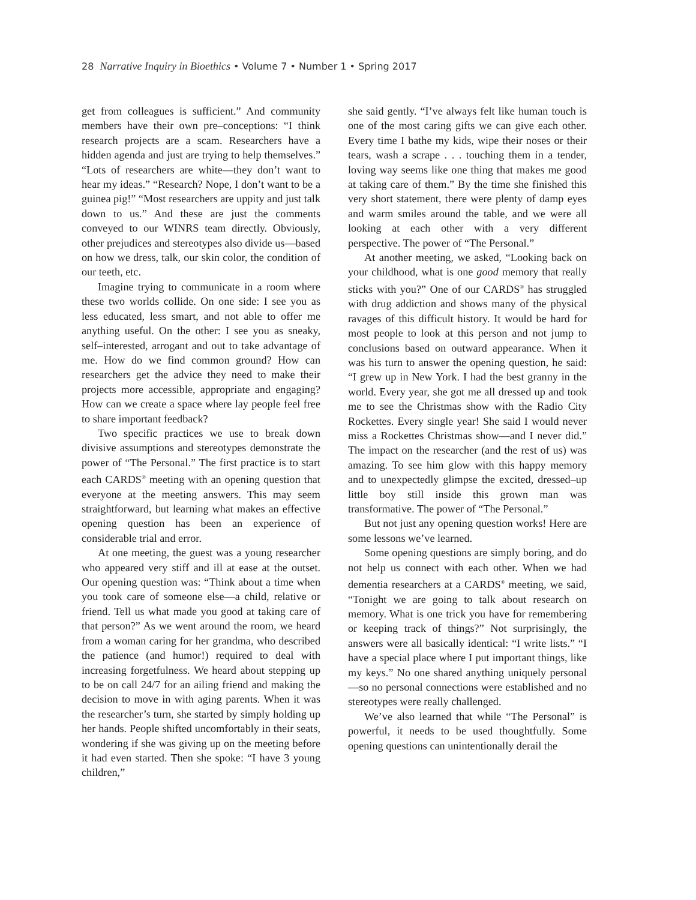28 Narrative Inquiry in Bioethics • Volume 7 • Number 1 • Spring 2017
get from colleagues is sufficient.” And community members have their own pre–conceptions: “I think research projects are a scam. Researchers have a hidden agenda and just are trying to help themselves.” “Lots of researchers are white—they don’t want to hear my ideas.” “Research? Nope, I don’t want to be a guinea pig!” “Most researchers are uppity and just talk down to us.” And these are just the comments conveyed to our WINRS team directly. Obviously, other prejudices and stereotypes also divide us—based on how we dress, talk, our skin color, the condition of our teeth, etc.
Imagine trying to communicate in a room where these two worlds collide. On one side: I see you as less educated, less smart, and not able to offer me anything useful. On the other: I see you as sneaky, self–interested, arrogant and out to take advantage of me. How do we find common ground? How can researchers get the advice they need to make their projects more accessible, appropriate and engaging? How can we create a space where lay people feel free to share important feedback?
Two specific practices we use to break down divisive assumptions and stereotypes demonstrate the power of “The Personal.” The first practice is to start each CARDS<sup>®</sup> meeting with an opening question that everyone at the meeting answers. This may seem straightforward, but learning what makes an effective opening question has been an experience of considerable trial and error.
At one meeting, the guest was a young researcher who appeared very stiff and ill at ease at the outset. Our opening question was: “Think about a time when you took care of someone else—a child, relative or friend. Tell us what made you good at taking care of that person?” As we went around the room, we heard from a woman caring for her grandma, who described the patience (and humor!) required to deal with increasing forgetfulness. We heard about stepping up to be on call 24/7 for an ailing friend and making the decision to move in with aging parents. When it was the researcher’s turn, she started by simply holding up her hands. People shifted uncomfortably in their seats, wondering if she was giving up on the meeting before it had even started. Then she spoke: “I have 3 young children,”
she said gently. “I’ve always felt like human touch is one of the most caring gifts we can give each other. Every time I bathe my kids, wipe their noses or their tears, wash a scrape . . . touching them in a tender, loving way seems like one thing that makes me good at taking care of them.” By the time she finished this very short statement, there were plenty of damp eyes and warm smiles around the table, and we were all looking at each other with a very different perspective. The power of “The Personal.”
At another meeting, we asked, “Looking back on your childhood, what is one good memory that really sticks with you?” One of our CARDS<sup>®</sup> has struggled with drug addiction and shows many of the physical ravages of this difficult history. It would be hard for most people to look at this person and not jump to conclusions based on outward appearance. When it was his turn to answer the opening question, he said: “I grew up in New York. I had the best granny in the world. Every year, she got me all dressed up and took me to see the Christmas show with the Radio City Rockettes. Every single year! She said I would never miss a Rockettes Christmas show—and I never did.” The impact on the researcher (and the rest of us) was amazing. To see him glow with this happy memory and to unexpectedly glimpse the excited, dressed–up little boy still inside this grown man was transformative. The power of “The Personal.”
But not just any opening question works! Here are some lessons we’ve learned.
Some opening questions are simply boring, and do not help us connect with each other. When we had dementia researchers at a CARDS<sup>®</sup> meeting, we said, “Tonight we are going to talk about research on memory. What is one trick you have for remembering or keeping track of things?” Not surprisingly, the answers were all basically identical: “I write lists.” “I have a special place where I put important things, like my keys.” No one shared anything uniquely personal—so no personal connections were established and no stereotypes were really challenged.
We’ve also learned that while “The Personal” is powerful, it needs to be used thoughtfully. Some opening questions can unintentionally derail the